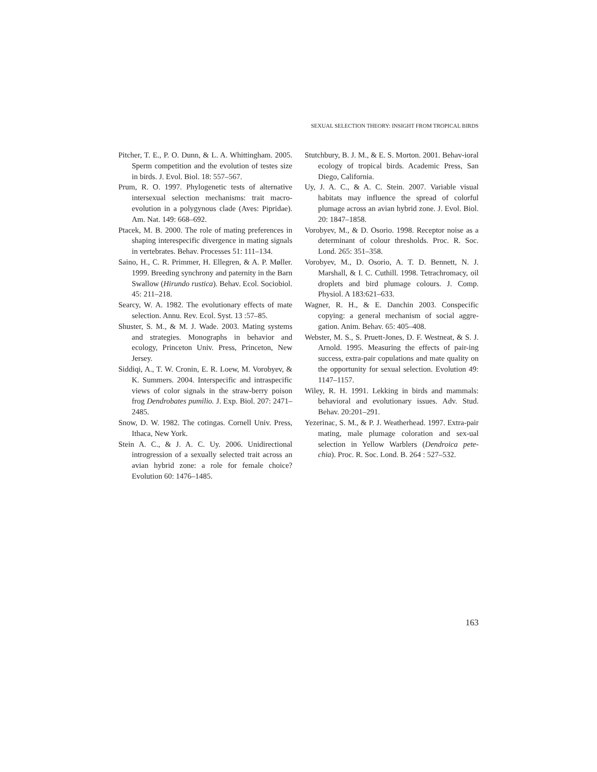SEXUAL SELECTION THEORY: INSIGHT FROM TROPICAL BIRDS
Pitcher, T. E., P. O. Dunn, & L. A. Whittingham. 2005. Sperm competition and the evolution of testes size in birds. J. Evol. Biol. 18: 557–567.
Prum, R. O. 1997. Phylogenetic tests of alternative intersexual selection mechanisms: trait macro-evolution in a polygynous clade (Aves: Pipridae). Am. Nat. 149: 668–692.
Ptacek, M. B. 2000. The role of mating preferences in shaping interespecific divergence in mating signals in vertebrates. Behav. Processes 51: 111–134.
Saino, H., C. R. Primmer, H. Ellegren, & A. P. Møller. 1999. Breeding synchrony and paternity in the Barn Swallow (Hirundo rustica). Behav. Ecol. Sociobiol. 45: 211–218.
Searcy, W. A. 1982. The evolutionary effects of mate selection. Annu. Rev. Ecol. Syst. 13 :57–85.
Shuster, S. M., & M. J. Wade. 2003. Mating systems and strategies. Monographs in behavior and ecology, Princeton Univ. Press, Princeton, New Jersey.
Siddiqi, A., T. W. Cronin, E. R. Loew, M. Vorobyev, & K. Summers. 2004. Interspecific and intraspecific views of color signals in the straw-berry poison frog Dendrobates pumilio. J. Exp. Biol. 207: 2471–2485.
Snow, D. W. 1982. The cotingas. Cornell Univ. Press, Ithaca, New York.
Stein A. C., & J. A. C. Uy. 2006. Unidirectional introgression of a sexually selected trait across an avian hybrid zone: a role for female choice? Evolution 60: 1476–1485.
Stutchbury, B. J. M., & E. S. Morton. 2001. Behav-ioral ecology of tropical birds. Academic Press, San Diego, California.
Uy, J. A. C., & A. C. Stein. 2007. Variable visual habitats may influence the spread of colorful plumage across an avian hybrid zone. J. Evol. Biol. 20: 1847–1858.
Vorobyev, M., & D. Osorio. 1998. Receptor noise as a determinant of colour thresholds. Proc. R. Soc. Lond. 265: 351–358.
Vorobyev, M., D. Osorio, A. T. D. Bennett, N. J. Marshall, & I. C. Cuthill. 1998. Tetrachromacy, oil droplets and bird plumage colours. J. Comp. Physiol. A 183:621–633.
Wagner, R. H., & E. Danchin 2003. Conspecific copying: a general mechanism of social aggre-gation. Anim. Behav. 65: 405–408.
Webster, M. S., S. Pruett-Jones, D. F. Westneat, & S. J. Arnold. 1995. Measuring the effects of pair-ing success, extra-pair copulations and mate quality on the opportunity for sexual selection. Evolution 49: 1147–1157.
Wiley, R. H. 1991. Lekking in birds and mammals: behavioral and evolutionary issues. Adv. Stud. Behav. 20:201–291.
Yezerinac, S. M., & P. J. Weatherhead. 1997. Extra-pair mating, male plumage coloration and sex-ual selection in Yellow Warblers (Dendroica pete-chia). Proc. R. Soc. Lond. B. 264 : 527–532.
163